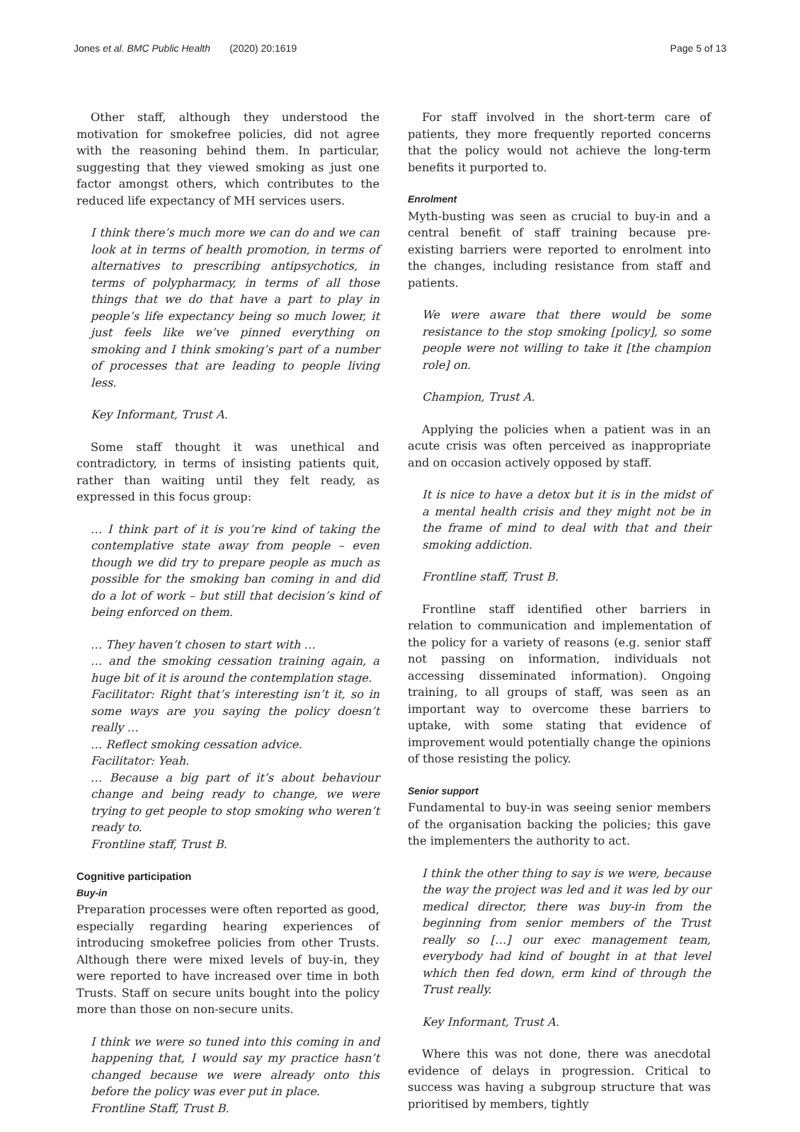Jones et al. BMC Public Health (2020) 20:1619 Page 5 of 13
Other staff, although they understood the motivation for smokefree policies, did not agree with the reasoning behind them. In particular, suggesting that they viewed smoking as just one factor amongst others, which contributes to the reduced life expectancy of MH services users.
I think there’s much more we can do and we can look at in terms of health promotion, in terms of alternatives to prescribing antipsychotics, in terms of polypharmacy, in terms of all those things that we do that have a part to play in people’s life expectancy being so much lower, it just feels like we’ve pinned everything on smoking and I think smoking’s part of a number of processes that are leading to people living less.
Key Informant, Trust A.
Some staff thought it was unethical and contradictory, in terms of insisting patients quit, rather than waiting until they felt ready, as expressed in this focus group:
… I think part of it is you’re kind of taking the contemplative state away from people – even though we did try to prepare people as much as possible for the smoking ban coming in and did do a lot of work – but still that decision’s kind of being enforced on them.
… They haven’t chosen to start with …
… and the smoking cessation training again, a huge bit of it is around the contemplation stage.
Facilitator: Right that’s interesting isn’t it, so in some ways are you saying the policy doesn’t really …
… Reflect smoking cessation advice.
Facilitator: Yeah.
… Because a big part of it’s about behaviour change and being ready to change, we were trying to get people to stop smoking who weren’t ready to.
Frontline staff, Trust B.
Cognitive participation
Buy-in
Preparation processes were often reported as good, especially regarding hearing experiences of introducing smokefree policies from other Trusts. Although there were mixed levels of buy-in, they were reported to have increased over time in both Trusts. Staff on secure units bought into the policy more than those on non-secure units.
I think we were so tuned into this coming in and happening that, I would say my practice hasn’t changed because we were already onto this before the policy was ever put in place.
Frontline Staff, Trust B.
For staff involved in the short-term care of patients, they more frequently reported concerns that the policy would not achieve the long-term benefits it purported to.
Enrolment
Myth-busting was seen as crucial to buy-in and a central benefit of staff training because pre-existing barriers were reported to enrolment into the changes, including resistance from staff and patients.
We were aware that there would be some resistance to the stop smoking [policy], so some people were not willing to take it [the champion role] on.
Champion, Trust A.
Applying the policies when a patient was in an acute crisis was often perceived as inappropriate and on occasion actively opposed by staff.
It is nice to have a detox but it is in the midst of a mental health crisis and they might not be in the frame of mind to deal with that and their smoking addiction.
Frontline staff, Trust B.
Frontline staff identified other barriers in relation to communication and implementation of the policy for a variety of reasons (e.g. senior staff not passing on information, individuals not accessing disseminated information). Ongoing training, to all groups of staff, was seen as an important way to overcome these barriers to uptake, with some stating that evidence of improvement would potentially change the opinions of those resisting the policy.
Senior support
Fundamental to buy-in was seeing senior members of the organisation backing the policies; this gave the implementers the authority to act.
I think the other thing to say is we were, because the way the project was led and it was led by our medical director, there was buy-in from the beginning from senior members of the Trust really so […] our exec management team, everybody had kind of bought in at that level which then fed down, erm kind of through the Trust really.
Key Informant, Trust A.
Where this was not done, there was anecdotal evidence of delays in progression. Critical to success was having a subgroup structure that was prioritised by members, tightly